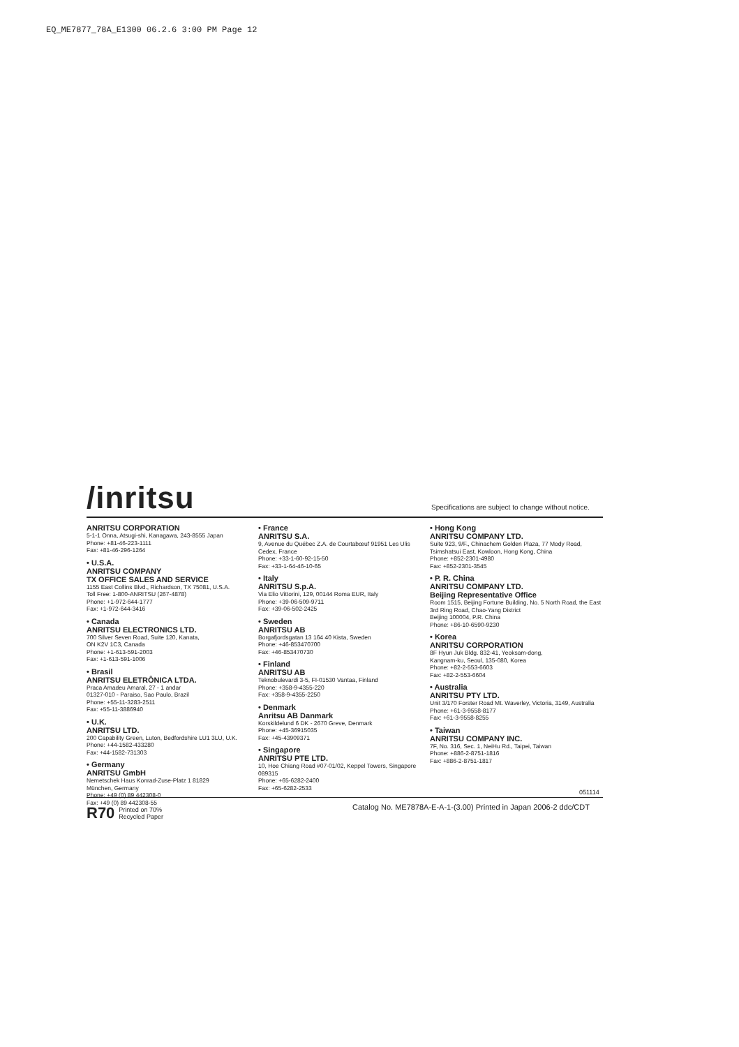EQ_ME7877_78A_E1300 06.2.6 3:00 PM Page 12
/inritsu
Specifications are subject to change without notice.
ANRITSU CORPORATION
5-1-1 Onna, Atsugi-shi, Kanagawa, 243-8555 Japan
Phone: +81-46-223-1111
Fax: +81-46-296-1264
• U.S.A.
ANRITSU COMPANY
TX OFFICE SALES AND SERVICE
1155 East Collins Blvd., Richardson, TX 75081, U.S.A.
Toll Free: 1-800-ANRITSU (267-4878)
Phone: +1-972-644-1777
Fax: +1-972-644-3416
• Canada
ANRITSU ELECTRONICS LTD.
700 Silver Seven Road, Suite 120, Kanata,
ON K2V 1C3, Canada
Phone: +1-613-591-2003
Fax: +1-613-591-1006
• Brasil
ANRITSU ELETRÔNICA LTDA.
Praca Amadeu Amaral, 27 - 1 andar
01327-010 - Paraiso, Sao Paulo, Brazil
Phone: +55-11-3283-2511
Fax: +55-11-3886940
• U.K.
ANRITSU LTD.
200 Capability Green, Luton, Bedfordshire LU1 3LU, U.K.
Phone: +44-1582-433280
Fax: +44-1582-731303
• Germany
ANRITSU GmbH
Nemetschek Haus Konrad-Zuse-Platz 1 81829
München, Germany
Phone: +49 (0) 89 442308-0
Fax: +49 (0) 89 442308-55
• France
ANRITSU S.A.
9, Avenue du Québec Z.A. de Courtabœuf 91951 Les Ulis Cedex, France
Phone: +33-1-60-92-15-50
Fax: +33-1-64-46-10-65
• Italy
ANRITSU S.p.A.
Via Elio Vittorini, 129, 00144 Roma EUR, Italy
Phone: +39-06-509-9711
Fax: +39-06-502-2425
• Sweden
ANRITSU AB
Borgafjordsgatan 13 164 40 Kista, Sweden
Phone: +46-853470700
Fax: +46-853470730
• Finland
ANRITSU AB
Teknobulevardi 3-5, FI-01530 Vantaa, Finland
Phone: +358-9-4355-220
Fax: +358-9-4355-2250
• Denmark
Anritsu AB Danmark
Korskildelund 6 DK - 2670 Greve, Denmark
Phone: +45-36915035
Fax: +45-43909371
• Singapore
ANRITSU PTE LTD.
10, Hoe Chiang Road #07-01/02, Keppel Towers, Singapore 089315
Phone: +65-6282-2400
Fax: +65-6282-2533
• Hong Kong
ANRITSU COMPANY LTD.
Suite 923, 9/F., Chinachem Golden Plaza, 77 Mody Road, Tsimshatsui East, Kowloon, Hong Kong, China
Phone: +852-2301-4980
Fax: +852-2301-3545
• P. R. China
ANRITSU COMPANY LTD.
Beijing Representative Office
Room 1515, Beijing Fortune Building, No. 5 North Road, the East 3rd Ring Road, Chao-Yang District
Beijing 100004, P.R. China
Phone: +86-10-6590-9230
• Korea
ANRITSU CORPORATION
8F Hyun Juk Bldg. 832-41, Yeoksam-dong,
Kangnam-ku, Seoul, 135-080, Korea
Phone: +82-2-553-6603
Fax: +82-2-553-6604
• Australia
ANRITSU PTY LTD.
Unit 3/170 Forster Road Mt. Waverley, Victoria, 3149, Australia
Phone: +61-3-9558-8177
Fax: +61-3-9558-8255
• Taiwan
ANRITSU COMPANY INC.
7F, No. 316, Sec. 1, NeiHu Rd., Taipei, Taiwan
Phone: +886-2-8751-1816
Fax: +886-2-8751-1817
051114
R70 Printed on 70%
Recycled Paper
Catalog No. ME7878A-E-A-1-(3.00) Printed in Japan 2006-2 ddc/CDT